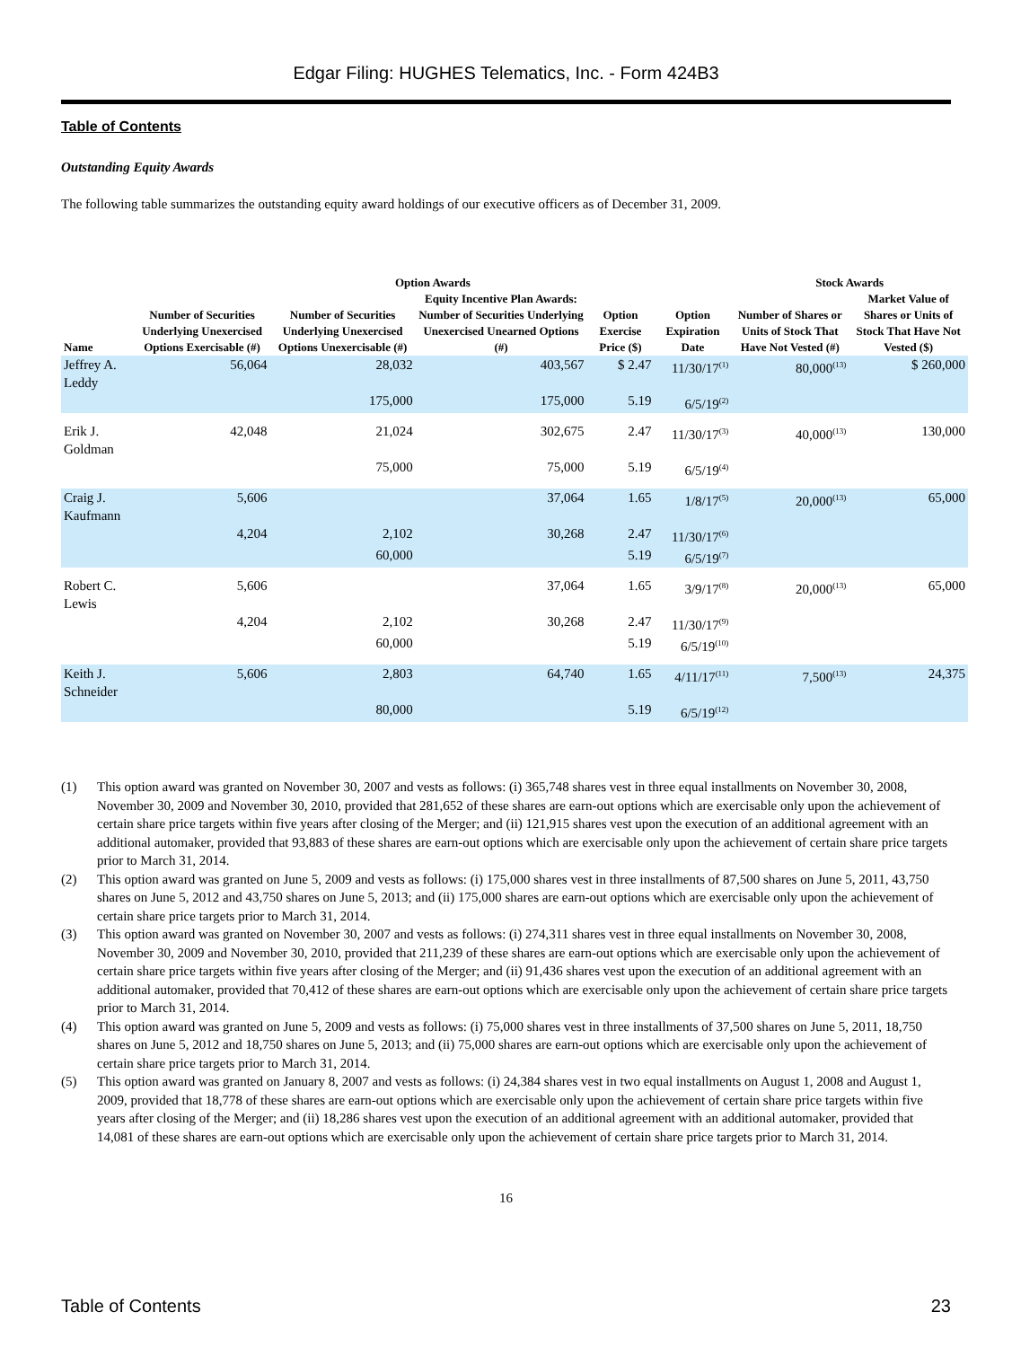Edgar Filing: HUGHES Telematics, Inc. - Form 424B3
Table of Contents
Outstanding Equity Awards
The following table summarizes the outstanding equity award holdings of our executive officers as of December 31, 2009.
| | Option Awards | | | | | Stock Awards | |
| --- | --- | --- | --- | --- | --- | --- | --- |
| Name | Number of Securities Underlying Unexercised Options Exercisable (#) | Number of Securities Underlying Unexercised Options Unexercisable (#) | Equity Incentive Plan Awards: Number of Securities Underlying Unexercised Unearned Options (#) | Option Exercise Price ($) | Option Expiration Date | Number of Shares or Units of Stock That Have Not Vested (#) | Market Value of Shares or Units of Stock That Have Not Vested ($) |
| Jeffrey A. Leddy | 56,064 | 28,032 | 403,567 | $ 2.47 | 11/30/17<sup>(1)</sup> | 80,000<sup>(13)</sup> | $ 260,000 |
| | | 175,000 | 175,000 | 5.19 | 6/5/19<sup>(2)</sup> | | |
| Erik J. Goldman | 42,048 | 21,024 | 302,675 | 2.47 | 11/30/17<sup>(3)</sup> | 40,000<sup>(13)</sup> | 130,000 |
| | | 75,000 | 75,000 | 5.19 | 6/5/19<sup>(4)</sup> | | |
| Craig J. Kaufmann | 5,606 | | 37,064 | 1.65 | 1/8/17<sup>(5)</sup> | 20,000<sup>(13)</sup> | 65,000 |
| | 4,204 | 2,102 | 30,268 | 2.47 | 11/30/17<sup>(6)</sup> | | |
| | | 60,000 | | 5.19 | 6/5/19<sup>(7)</sup> | | |
| Robert C. Lewis | 5,606 | | 37,064 | 1.65 | 3/9/17<sup>(8)</sup> | 20,000<sup>(13)</sup> | 65,000 |
| | 4,204 | 2,102 | 30,268 | 2.47 | 11/30/17<sup>(9)</sup> | | |
| | | 60,000 | | 5.19 | 6/5/19<sup>(10)</sup> | | |
| Keith J. Schneider | 5,606 | 2,803 | 64,740 | 1.65 | 4/11/17<sup>(11)</sup> | 7,500<sup>(13)</sup> | 24,375 |
| | | 80,000 | | 5.19 | 6/5/19<sup>(12)</sup> | | |
(1) This option award was granted on November 30, 2007 and vests as follows: (i) 365,748 shares vest in three equal installments on November 30, 2008, November 30, 2009 and November 30, 2010, provided that 281,652 of these shares are earn-out options which are exercisable only upon the achievement of certain share price targets within five years after closing of the Merger; and (ii) 121,915 shares vest upon the execution of an additional agreement with an additional automaker, provided that 93,883 of these shares are earn-out options which are exercisable only upon the achievement of certain share price targets prior to March 31, 2014.
(2) This option award was granted on June 5, 2009 and vests as follows: (i) 175,000 shares vest in three installments of 87,500 shares on June 5, 2011, 43,750 shares on June 5, 2012 and 43,750 shares on June 5, 2013; and (ii) 175,000 shares are earn-out options which are exercisable only upon the achievement of certain share price targets prior to March 31, 2014.
(3) This option award was granted on November 30, 2007 and vests as follows: (i) 274,311 shares vest in three equal installments on November 30, 2008, November 30, 2009 and November 30, 2010, provided that 211,239 of these shares are earn-out options which are exercisable only upon the achievement of certain share price targets within five years after closing of the Merger; and (ii) 91,436 shares vest upon the execution of an additional agreement with an additional automaker, provided that 70,412 of these shares are earn-out options which are exercisable only upon the achievement of certain share price targets prior to March 31, 2014.
(4) This option award was granted on June 5, 2009 and vests as follows: (i) 75,000 shares vest in three installments of 37,500 shares on June 5, 2011, 18,750 shares on June 5, 2012 and 18,750 shares on June 5, 2013; and (ii) 75,000 shares are earn-out options which are exercisable only upon the achievement of certain share price targets prior to March 31, 2014.
(5) This option award was granted on January 8, 2007 and vests as follows: (i) 24,384 shares vest in two equal installments on August 1, 2008 and August 1, 2009, provided that 18,778 of these shares are earn-out options which are exercisable only upon the achievement of certain share price targets within five years after closing of the Merger; and (ii) 18,286 shares vest upon the execution of an additional agreement with an additional automaker, provided that 14,081 of these shares are earn-out options which are exercisable only upon the achievement of certain share price targets prior to March 31, 2014.
16
Table of Contents 23